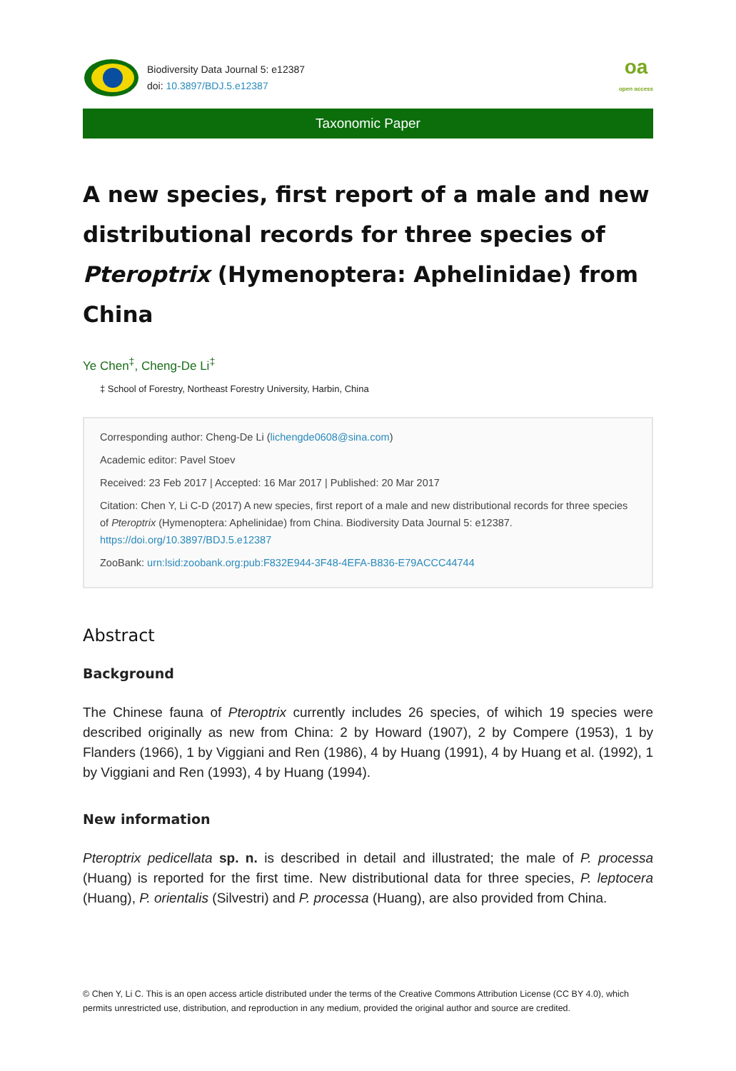Biodiversity Data Journal 5: e12387
doi: 10.3897/BDJ.5.e12387
oa
open access
Taxonomic Paper
A new species, first report of a male and new distributional records for three species of Pteroptrix (Hymenoptera: Aphelinidae) from China
Ye Chen<sup>‡</sup>, Cheng-De Li<sup>‡</sup>
‡ School of Forestry, Northeast Forestry University, Harbin, China
Corresponding author: Cheng-De Li (lichengde0608@sina.com)
Academic editor: Pavel Stoev
Received: 23 Feb 2017 | Accepted: 16 Mar 2017 | Published: 20 Mar 2017
Citation: Chen Y, Li C-D (2017) A new species, first report of a male and new distributional records for three species of Pteroptrix (Hymenoptera: Aphelinidae) from China. Biodiversity Data Journal 5: e12387. https://doi.org/10.3897/BDJ.5.e12387
ZooBank: urn:lsid:zoobank.org:pub:F832E944-3F48-4EFA-B836-E79ACCC44744
Abstract
Background
The Chinese fauna of Pteroptrix currently includes 26 species, of wihich 19 species were described originally as new from China: 2 by Howard (1907), 2 by Compere (1953), 1 by Flanders (1966), 1 by Viggiani and Ren (1986), 4 by Huang (1991), 4 by Huang et al. (1992), 1 by Viggiani and Ren (1993), 4 by Huang (1994).
New information
Pteroptrix pedicellata sp. n. is described in detail and illustrated; the male of P. processa (Huang) is reported for the first time. New distributional data for three species, P. leptocera (Huang), P. orientalis (Silvestri) and P. processa (Huang), are also provided from China.
© Chen Y, Li C. This is an open access article distributed under the terms of the Creative Commons Attribution License (CC BY 4.0), which permits unrestricted use, distribution, and reproduction in any medium, provided the original author and source are credited.